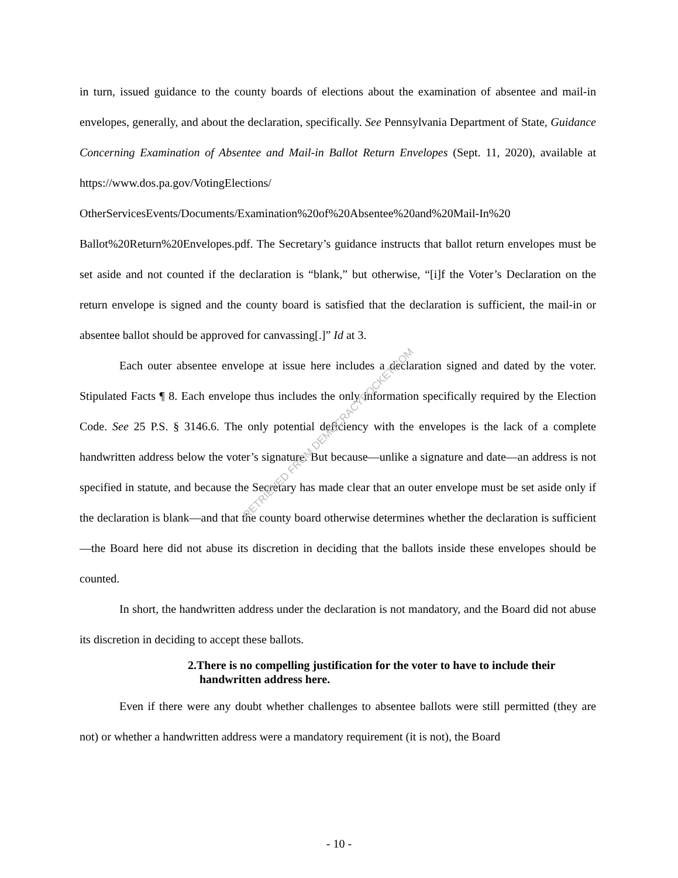in turn, issued guidance to the county boards of elections about the examination of absentee and mail-in envelopes, generally, and about the declaration, specifically. See Pennsylvania Department of State, Guidance Concerning Examination of Absentee and Mail-in Ballot Return Envelopes (Sept. 11, 2020), available at https://www.dos.pa.gov/VotingElections/ OtherServicesEvents/Documents/Examination%20of%20Absentee%20and%20Mail-In%20 Ballot%20Return%20Envelopes.pdf. The Secretary’s guidance instructs that ballot return envelopes must be set aside and not counted if the declaration is “blank,” but otherwise, “[i]f the Voter’s Declaration on the return envelope is signed and the county board is satisfied that the declaration is sufficient, the mail-in or absentee ballot should be approved for canvassing[.]” Id at 3.
Each outer absentee envelope at issue here includes a declaration signed and dated by the voter. Stipulated Facts ¶ 8. Each envelope thus includes the only information specifically required by the Election Code. See 25 P.S. § 3146.6. The only potential deficiency with the envelopes is the lack of a complete handwritten address below the voter’s signature. But because—unlike a signature and date—an address is not specified in statute, and because the Secretary has made clear that an outer envelope must be set aside only if the declaration is blank—and that the county board otherwise determines whether the declaration is sufficient—the Board here did not abuse its discretion in deciding that the ballots inside these envelopes should be counted.
In short, the handwritten address under the declaration is not mandatory, and the Board did not abuse its discretion in deciding to accept these ballots.
2.There is no compelling justification for the voter to have to include their handwritten address here.
Even if there were any doubt whether challenges to absentee ballots were still permitted (they are not) or whether a handwritten address were a mandatory requirement (it is not), the Board
RETRIEVED FROM DEMOCRACYDOCKET.COM
- 10 -